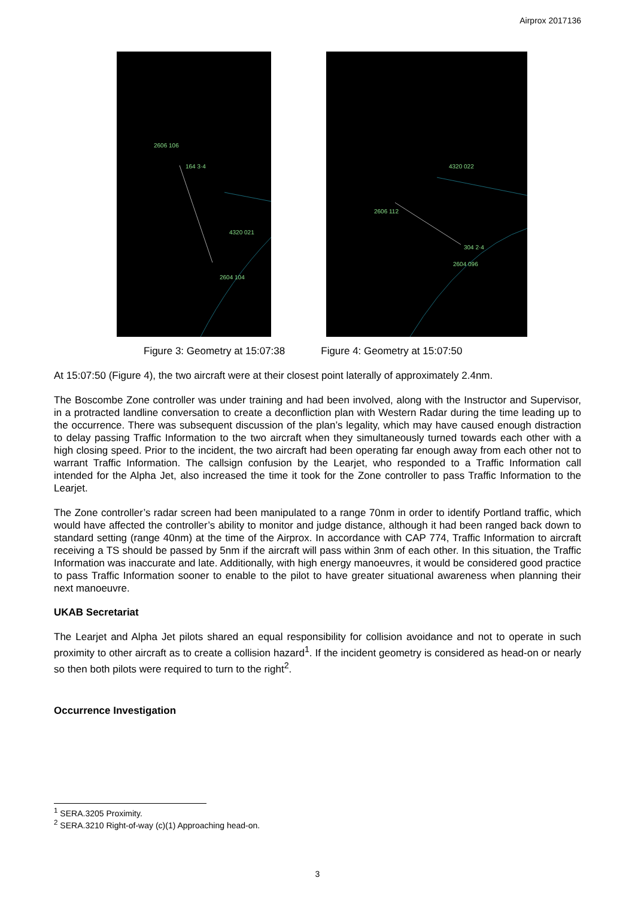Airprox 2017136
2606 106
164 3·4
4320 021
2604 104
4320 022
2606 112
304 2·4
2604 096
Figure 3: Geometry at 15:07:38 Figure 4: Geometry at 15:07:50
At 15:07:50 (Figure 4), the two aircraft were at their closest point laterally of approximately 2.4nm.
The Boscombe Zone controller was under training and had been involved, along with the Instructor and Supervisor, in a protracted landline conversation to create a deconfliction plan with Western Radar during the time leading up to the occurrence. There was subsequent discussion of the plan’s legality, which may have caused enough distraction to delay passing Traffic Information to the two aircraft when they simultaneously turned towards each other with a high closing speed. Prior to the incident, the two aircraft had been operating far enough away from each other not to warrant Traffic Information. The callsign confusion by the Learjet, who responded to a Traffic Information call intended for the Alpha Jet, also increased the time it took for the Zone controller to pass Traffic Information to the Learjet.
The Zone controller’s radar screen had been manipulated to a range 70nm in order to identify Portland traffic, which would have affected the controller’s ability to monitor and judge distance, although it had been ranged back down to standard setting (range 40nm) at the time of the Airprox. In accordance with CAP 774, Traffic Information to aircraft receiving a TS should be passed by 5nm if the aircraft will pass within 3nm of each other. In this situation, the Traffic Information was inaccurate and late. Additionally, with high energy manoeuvres, it would be considered good practice to pass Traffic Information sooner to enable to the pilot to have greater situational awareness when planning their next manoeuvre.
UKAB Secretariat
The Learjet and Alpha Jet pilots shared an equal responsibility for collision avoidance and not to operate in such proximity to other aircraft as to create a collision hazard<sup>1</sup>. If the incident geometry is considered as head-on or nearly so then both pilots were required to turn to the right<sup>2</sup>.
Occurrence Investigation
<sup>1</sup> SERA.3205 Proximity.
<sup>2</sup> SERA.3210 Right-of-way (c)(1) Approaching head-on.
3